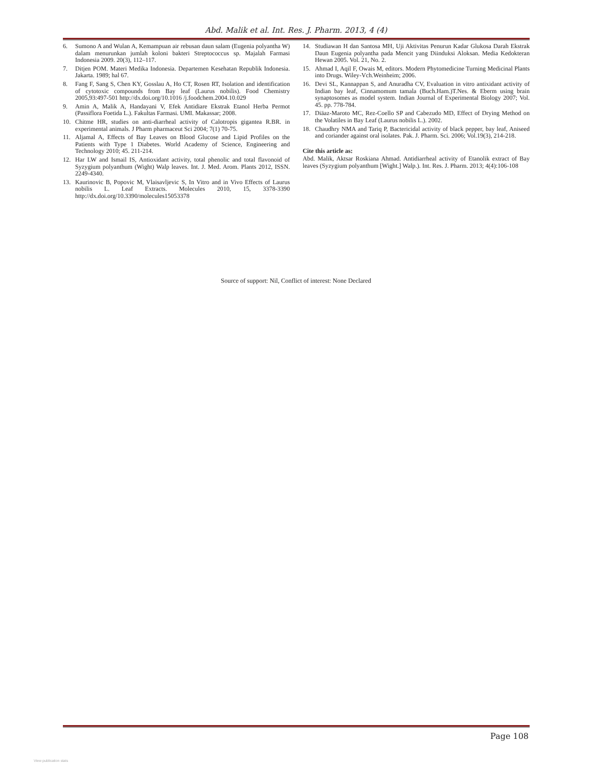Abd. Malik et al. Int. Res. J. Pharm. 2013, 4 (4)
6. Sumono A and Wulan A, Kemampuan air rebusan daun salam (Eugenia polyantha W) dalam menurunkan jumlah koloni bakteri Streptococcus sp. Majalah Farmasi Indonesia 2009. 20(3), 112–117.
7. Ditjen POM. Materi Medika Indonesia. Departemen Kesehatan Republik Indonesia. Jakarta. 1989; hal 67.
8. Fang F, Sang S, Chen KY, Gosslau A, Ho CT, Rosen RT, Isolation and identification of cytotoxic compounds from Bay leaf (Laurus nobilis). Food Chemistry 2005,93:497-501 http://dx.doi.org/10.1016 /j.foodchem.2004.10.029
9. Amin A, Malik A, Handayani V, Efek Antidiare Ekstrak Etanol Herba Permot (Passiflora Foetida L.). Fakultas Farmasi. UMI. Makassar; 2008.
10. Chitme HR, studies on anti-diarrheal activity of Calotropis gigantea R.BR. in experimental animals. J Pharm pharmaceut Sci 2004; 7(1) 70-75.
11. Aljamal A, Effects of Bay Leaves on Blood Glucose and Lipid Profiles on the Patients with Type 1 Diabetes. World Academy of Science, Engineering and Technology 2010; 45. 211-214.
12. Har LW and Ismail IS, Antioxidant activity, total phenolic and total flavonoid of Syzygium polyanthum (Wight) Walp leaves. Int. J. Med. Arom. Plants 2012, ISSN. 2249-4340.
13. Kaurinovic B, Popovic M, Vlaisavljevic S, In Vitro and in Vivo Effects of Laurus nobilis L. Leaf Extracts. Molecules 2010, 15, 3378-3390 http://dx.doi.org/10.3390/molecules15053378
14. Studiawan H dan Santosa MH, Uji Aktivitas Penurun Kadar Glukosa Darah Ekstrak Daun Eugenia polyantha pada Mencit yang Diinduksi Aloksan. Media Kedokteran Hewan 2005. Vol. 21, No. 2.
15. Ahmad I, Aqil F, Owais M, editors. Modern Phytomedicine Turning Medicinal Plants into Drugs. Wiley-Vch.Weinheim; 2006.
16. Devi SL, Kannappan S, and Anuradha CV, Evaluation in vitro antixidant activity of Indian bay leaf, Cinnamomum tamala (Buch.Ham.)T.Nes. & Eberm using brain synaptosomes as model system. Indian Journal of Experimental Biology 2007; Vol. 45. pp. 778-784.
17. Diäaz-Maroto MC, Rez-Coello SP and Cabezudo MD, Effect of Drying Method on the Volatiles in Bay Leaf (Laurus nobilis L.). 2002.
18. Chaudhry NMA and Tariq P, Bactericidal activity of black pepper, bay leaf, Aniseed and coriander against oral isolates. Pak. J. Pharm. Sci. 2006; Vol.19(3), 214-218.
Cite this article as:
Abd. Malik, Aktsar Roskiana Ahmad. Antidiarrheal activity of Etanolik extract of Bay leaves (Syzygium polyanthum [Wight.] Walp.). Int. Res. J. Pharm. 2013; 4(4):106-108
Source of support: Nil, Conflict of interest: None Declared
Page 108
View publication stats